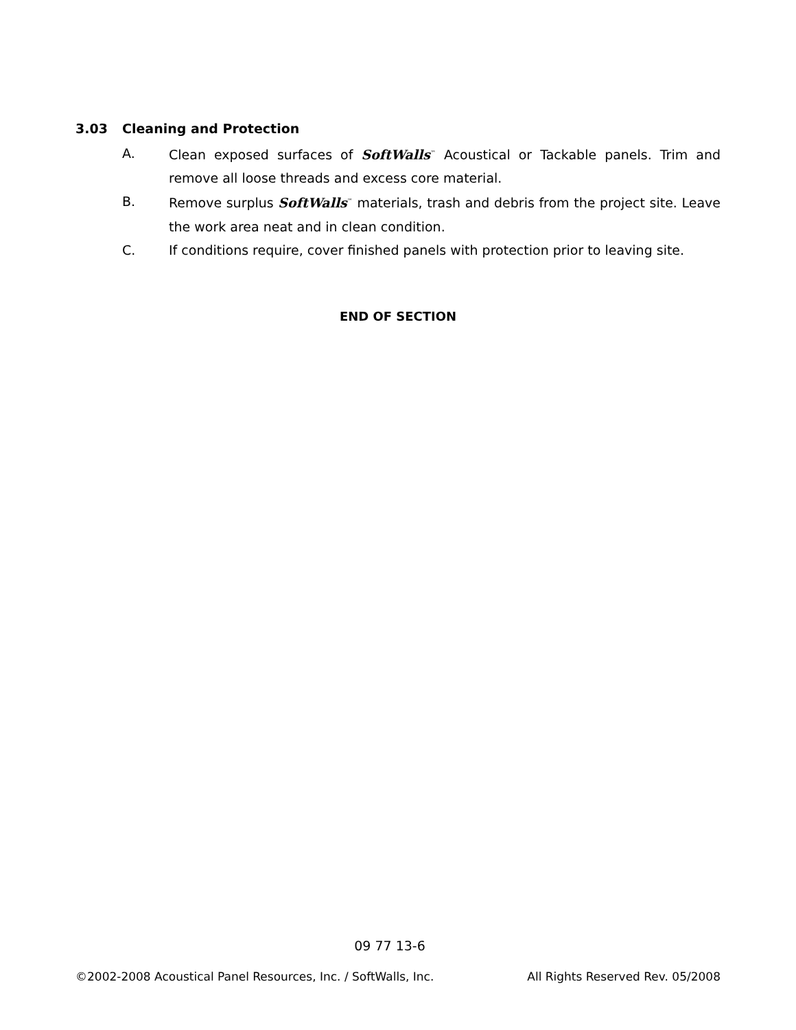3.03 Cleaning and Protection
A. Clean exposed surfaces of SoftWalls<sup>™</sup> Acoustical or Tackable panels. Trim and remove all loose threads and excess core material.
B. Remove surplus SoftWalls<sup>™</sup> materials, trash and debris from the project site. Leave the work area neat and in clean condition.
C. If conditions require, cover finished panels with protection prior to leaving site.
END OF SECTION
09 77 13-6
©2002-2008 Acoustical Panel Resources, Inc. / SoftWalls, Inc. All Rights Reserved Rev. 05/2008